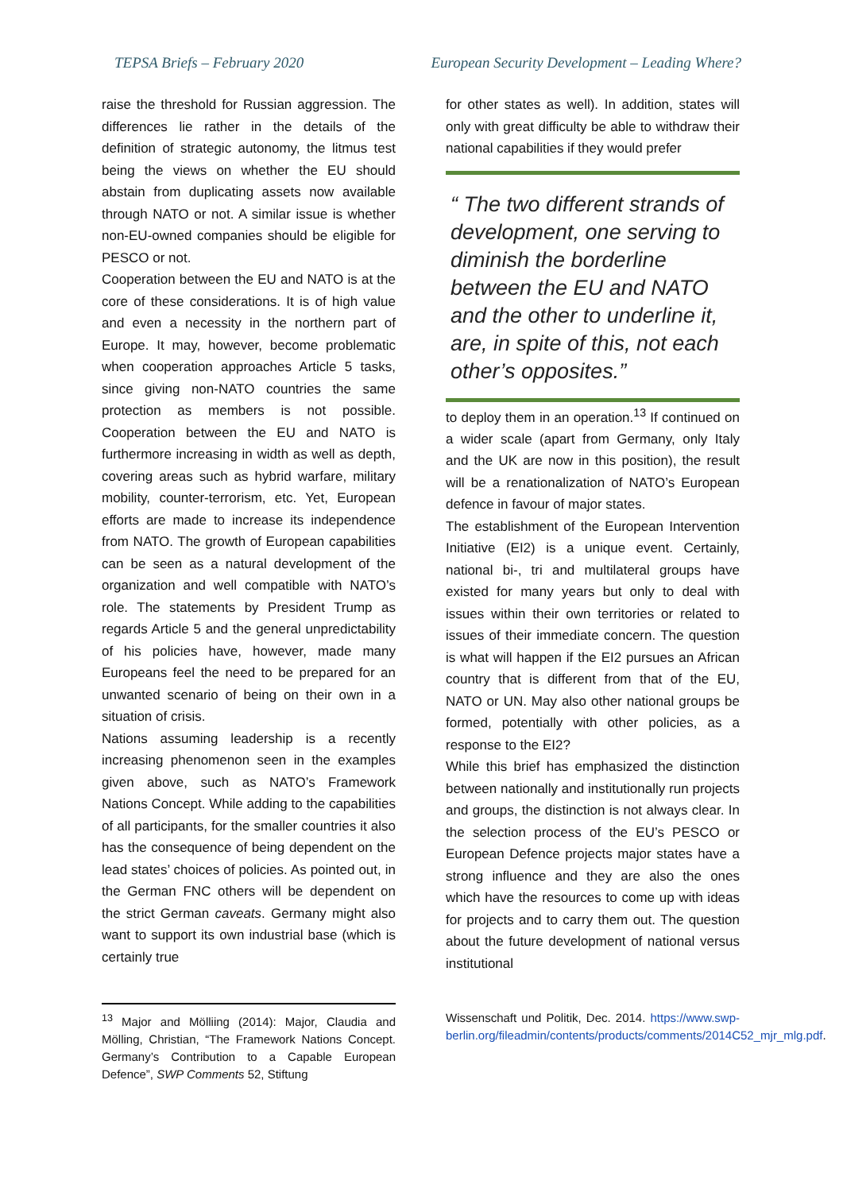TEPSA Briefs – February 2020 European Security Development – Leading Where?
raise the threshold for Russian aggression. The differences lie rather in the details of the definition of strategic autonomy, the litmus test being the views on whether the EU should abstain from duplicating assets now available through NATO or not. A similar issue is whether non-EU-owned companies should be eligible for PESCO or not.
Cooperation between the EU and NATO is at the core of these considerations. It is of high value and even a necessity in the northern part of Europe. It may, however, become problematic when cooperation approaches Article 5 tasks, since giving non-NATO countries the same protection as members is not possible. Cooperation between the EU and NATO is furthermore increasing in width as well as depth, covering areas such as hybrid warfare, military mobility, counter-terrorism, etc. Yet, European efforts are made to increase its independence from NATO. The growth of European capabilities can be seen as a natural development of the organization and well compatible with NATO’s role. The statements by President Trump as regards Article 5 and the general unpredictability of his policies have, however, made many Europeans feel the need to be prepared for an unwanted scenario of being on their own in a situation of crisis.
Nations assuming leadership is a recently increasing phenomenon seen in the examples given above, such as NATO’s Framework Nations Concept. While adding to the capabilities of all participants, for the smaller countries it also has the consequence of being dependent on the lead states’ choices of policies. As pointed out, in the German FNC others will be dependent on the strict German caveats. Germany might also want to support its own industrial base (which is certainly true
for other states as well). In addition, states will only with great difficulty be able to withdraw their national capabilities if they would prefer
“ The two different strands of development, one serving to diminish the borderline between the EU and NATO and the other to underline it, are, in spite of this, not each other’s opposites.”
to deploy them in an operation.<sup>13</sup> If continued on a wider scale (apart from Germany, only Italy and the UK are now in this position), the result will be a renationalization of NATO’s European defence in favour of major states.
The establishment of the European Intervention Initiative (EI2) is a unique event. Certainly, national bi-, tri and multilateral groups have existed for many years but only to deal with issues within their own territories or related to issues of their immediate concern. The question is what will happen if the EI2 pursues an African country that is different from that of the EU, NATO or UN. May also other national groups be formed, potentially with other policies, as a response to the EI2?
While this brief has emphasized the distinction between nationally and institutionally run projects and groups, the distinction is not always clear. In the selection process of the EU’s PESCO or European Defence projects major states have a strong influence and they are also the ones which have the resources to come up with ideas for projects and to carry them out. The question about the future development of national versus institutional
<sup>13</sup> Major and Mölliing (2014): Major, Claudia and Mölling, Christian, “The Framework Nations Concept. Germany’s Contribution to a Capable European Defence”, SWP Comments 52, Stiftung
Wissenschaft und Politik, Dec. 2014. https://www.swp-berlin.org/fileadmin/contents/products/comments/2014C52_mjr_mlg.pdf.